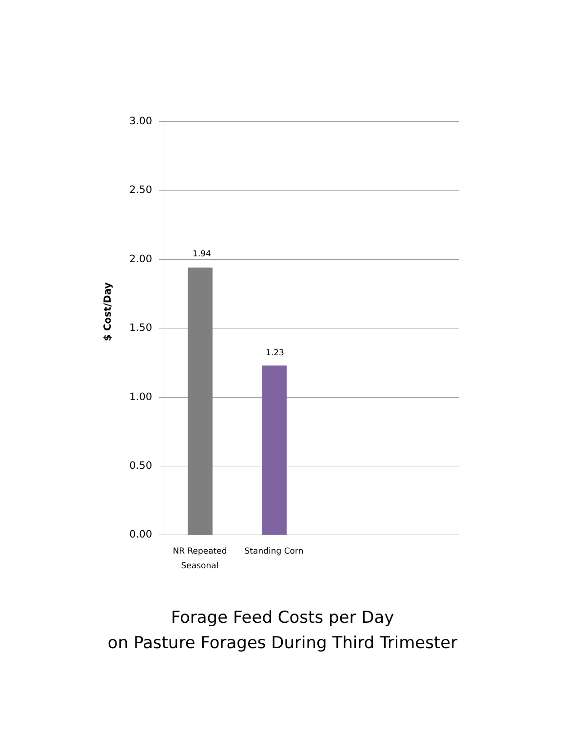$ Cost/Day
3.00
2.50
2.00
1.50
1.00
0.50
0.00
1.94
1.23
NR Repeated Seasonal
Standing Corn
Forage Feed Costs per Day
on Pasture Forages During Third Trimester